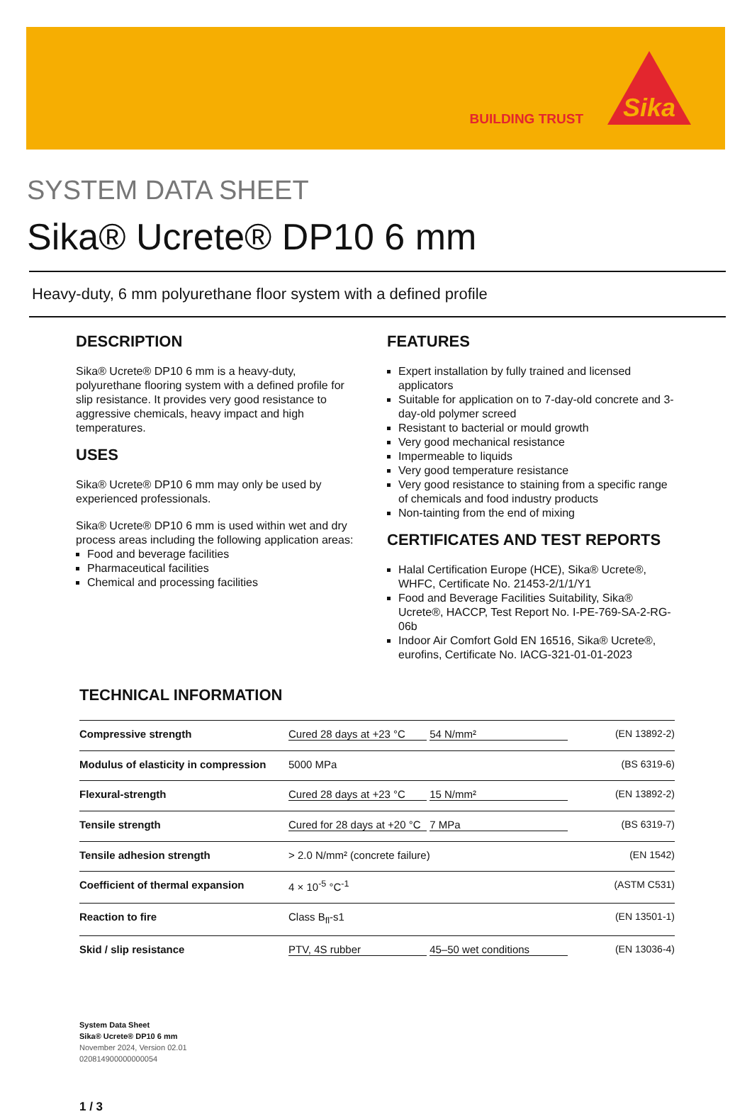BUILDING TRUST
Sika
SYSTEM DATA SHEET
Sika® Ucrete® DP10 6 mm
Heavy-duty, 6 mm polyurethane floor system with a defined profile
DESCRIPTION
Sika® Ucrete® DP10 6 mm is a heavy-duty, polyurethane flooring system with a defined profile for slip resistance. It provides very good resistance to aggressive chemicals, heavy impact and high temperatures.
USES
Sika® Ucrete® DP10 6 mm may only be used by experienced professionals.
Sika® Ucrete® DP10 6 mm is used within wet and dry process areas including the following application areas:
Food and beverage facilities
Pharmaceutical facilities
Chemical and processing facilities
FEATURES
Expert installation by fully trained and licensed applicators
Suitable for application on to 7-day-old concrete and 3-day-old polymer screed
Resistant to bacterial or mould growth
Very good mechanical resistance
Impermeable to liquids
Very good temperature resistance
Very good resistance to staining from a specific range of chemicals and food industry products
Non-tainting from the end of mixing
CERTIFICATES AND TEST REPORTS
Halal Certification Europe (HCE), Sika® Ucrete®, WHFC, Certificate No. 21453-2/1/1/Y1
Food and Beverage Facilities Suitability, Sika® Ucrete®, HACCP, Test Report No. I-PE-769-SA-2-RG-06b
Indoor Air Comfort Gold EN 16516, Sika® Ucrete®, eurofins, Certificate No. IACG-321-01-01-2023
TECHNICAL INFORMATION
| Compressive strength | Cured 28 days at +23 °C 54 N/mm² | (EN 13892-2) |
| Modulus of elasticity in compression | 5000 MPa | (BS 6319-6) |
| Flexural-strength | Cured 28 days at +23 °C 15 N/mm² | (EN 13892-2) |
| Tensile strength | Cured for 28 days at +20 °C 7 MPa | (BS 6319-7) |
| Tensile adhesion strength | > 2.0 N/mm² (concrete failure) | (EN 1542) |
| Coefficient of thermal expansion | 4 × 10<sup>-5</sup> °C<sup>-1</sup> | (ASTM C531) |
| Reaction to fire | Class B<sub>fl</sub>-s1 | (EN 13501-1) |
| Skid / slip resistance | PTV, 4S rubber 45–50 wet conditions | (EN 13036-4) |
System Data Sheet
Sika® Ucrete® DP10 6 mm
November 2024, Version 02.01
020814900000000054
1 / 3